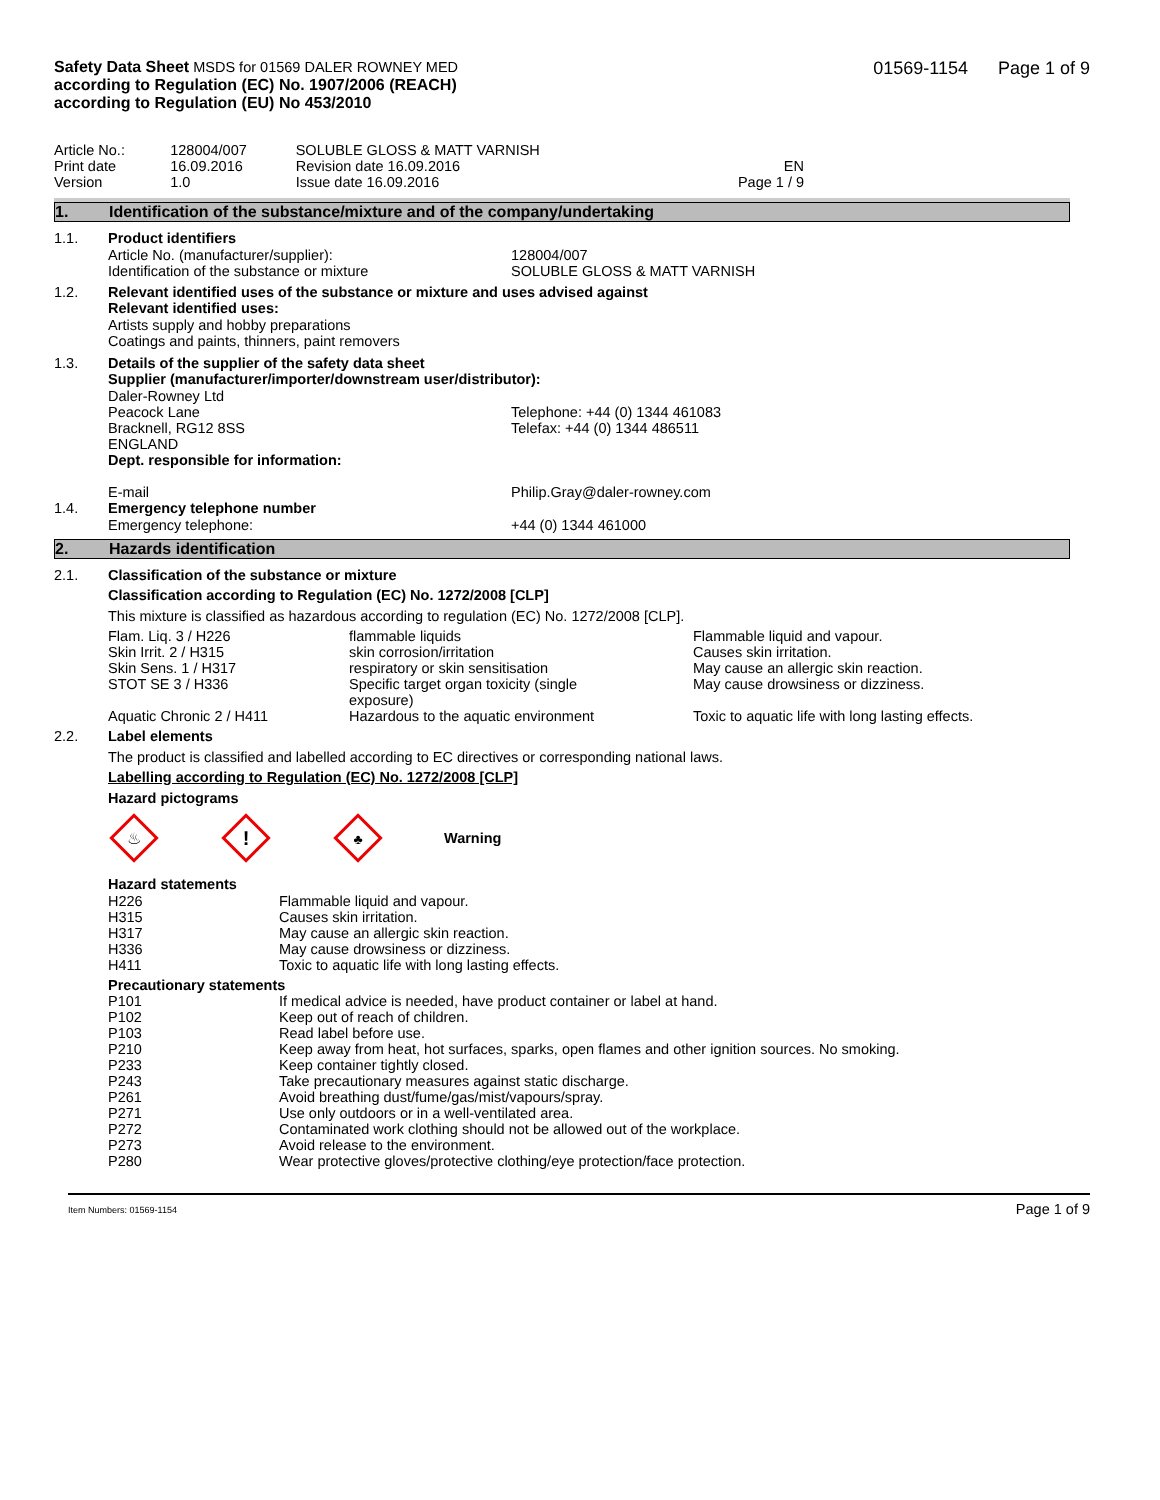Safety Data Sheet MSDS for 01569 DALER ROWNEY MED
according to Regulation (EC) No. 1907/2006 (REACH)
according to Regulation (EU) No 453/2010
01569-1154 Page 1 of 9
| Article No.: | 128004/007 | SOLUBLE GLOSS & MATT VARNISH | |
| Print date | 16.09.2016 | Revision date 16.09.2016 | EN |
| Version | 1.0 | Issue date 16.09.2016 | Page 1 / 9 |
1. Identification of the substance/mixture and of the company/undertaking
1.1. Product identifiers
| Article No. (manufacturer/supplier): Identification of the substance or mixture | 128004/007 SOLUBLE GLOSS & MATT VARNISH |
1.2. Relevant identified uses of the substance or mixture and uses advised against
Relevant identified uses:
Artists supply and hobby preparations
Coatings and paints, thinners, paint removers
1.3. Details of the supplier of the safety data sheet
Supplier (manufacturer/importer/downstream user/distributor):
| Daler-Rowney Ltd Peacock Lane Bracknell, RG12 8SS ENGLAND | Telephone: +44 (0) 1344 461083 Telefax: +44 (0) 1344 486511 |
Dept. responsible for information:
| E-mail | Philip.Gray@daler-rowney.com |
1.4. Emergency telephone number
| Emergency telephone: | +44 (0) 1344 461000 |
2. Hazards identification
2.1. Classification of the substance or mixture
Classification according to Regulation (EC) No. 1272/2008 [CLP]
This mixture is classified as hazardous according to regulation (EC) No. 1272/2008 [CLP].
| Flam. Liq. 3 / H226 | flammable liquids | Flammable liquid and vapour. |
| Skin Irrit. 2 / H315 | skin corrosion/irritation | Causes skin irritation. |
| Skin Sens. 1 / H317 | respiratory or skin sensitisation | May cause an allergic skin reaction. |
| STOT SE 3 / H336 | Specific target organ toxicity (single exposure) | May cause drowsiness or dizziness. |
| Aquatic Chronic 2 / H411 | Hazardous to the aquatic environment | Toxic to aquatic life with long lasting effects. |
2.2. Label elements
The product is classified and labelled according to EC directives or corresponding national laws.
Labelling according to Regulation (EC) No. 1272/2008 [CLP]
Hazard pictograms
♨
!
♣
Warning
Hazard statements
| H226 | Flammable liquid and vapour. |
| H315 | Causes skin irritation. |
| H317 | May cause an allergic skin reaction. |
| H336 | May cause drowsiness or dizziness. |
| H411 | Toxic to aquatic life with long lasting effects. |
Precautionary statements
| P101 | If medical advice is needed, have product container or label at hand. |
| P102 | Keep out of reach of children. |
| P103 | Read label before use. |
| P210 | Keep away from heat, hot surfaces, sparks, open flames and other ignition sources. No smoking. |
| P233 | Keep container tightly closed. |
| P243 | Take precautionary measures against static discharge. |
| P261 | Avoid breathing dust/fume/gas/mist/vapours/spray. |
| P271 | Use only outdoors or in a well-ventilated area. |
| P272 | Contaminated work clothing should not be allowed out of the workplace. |
| P273 | Avoid release to the environment. |
| P280 | Wear protective gloves/protective clothing/eye protection/face protection. |
Item Numbers: 01569-1154 Page 1 of 9